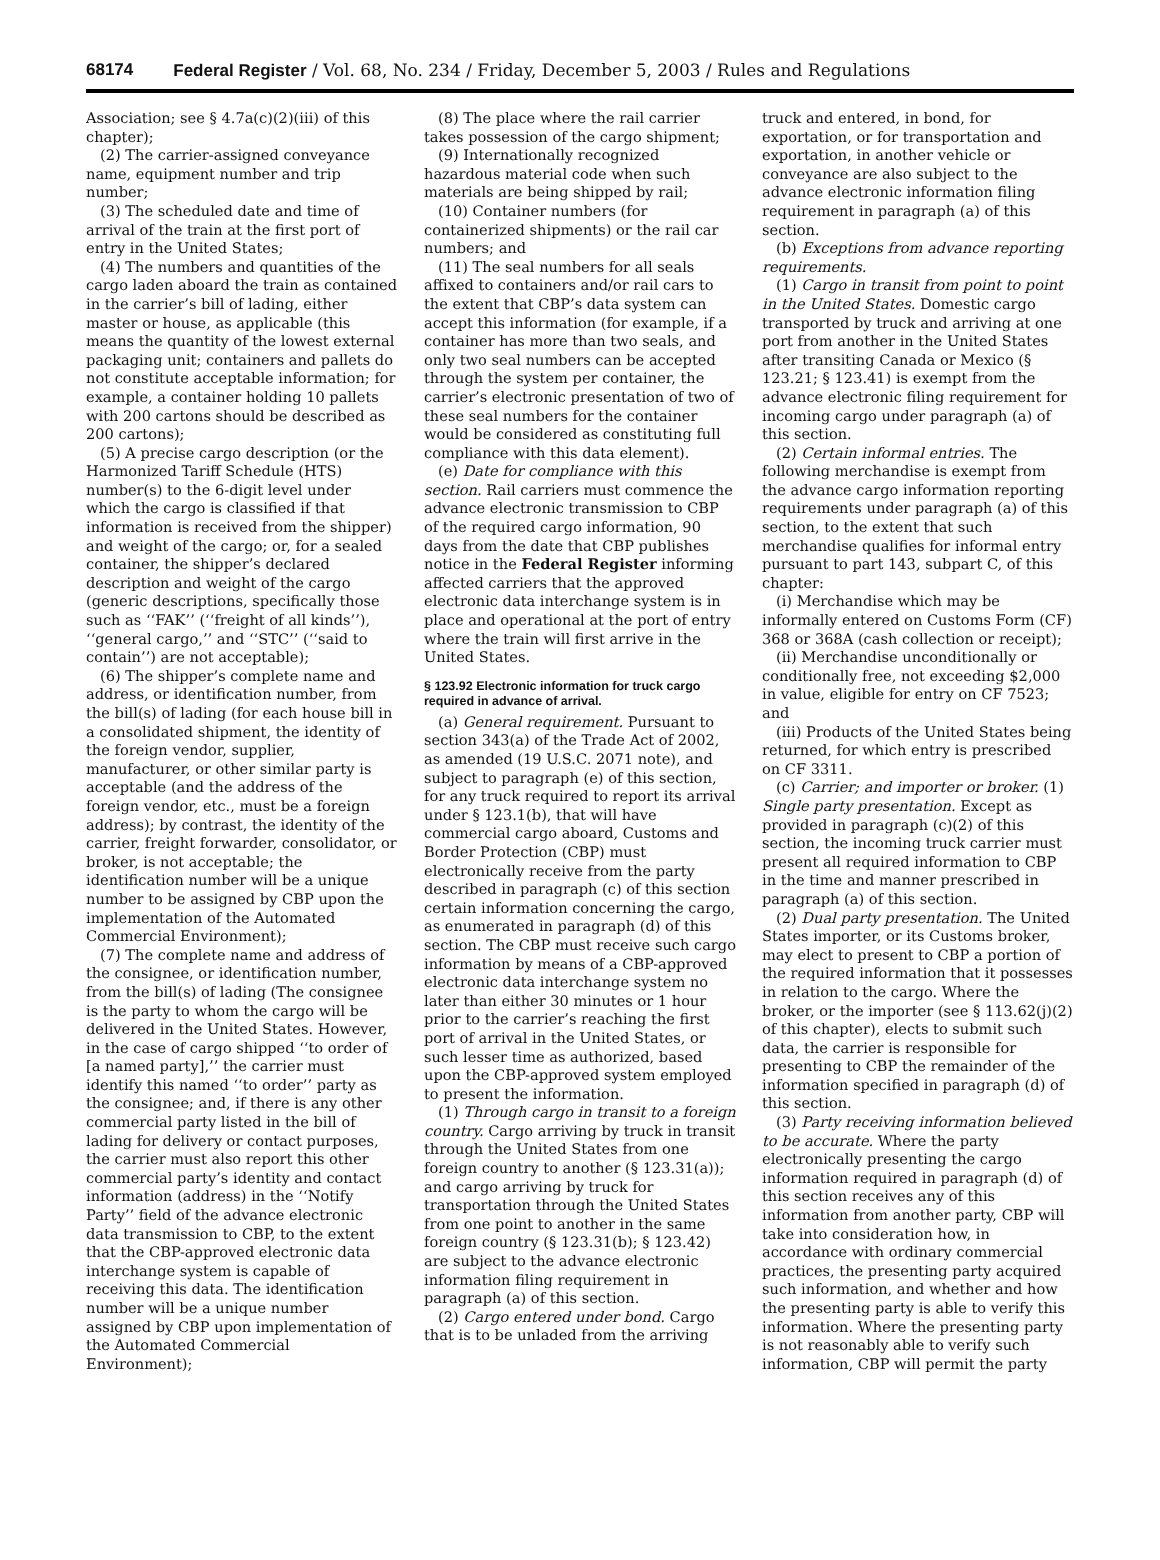68174 Federal Register / Vol. 68, No. 234 / Friday, December 5, 2003 / Rules and Regulations
Association; see § 4.7a(c)(2)(iii) of this chapter);
(2) The carrier-assigned conveyance name, equipment number and trip number;
(3) The scheduled date and time of arrival of the train at the first port of entry in the United States;
(4) The numbers and quantities of the cargo laden aboard the train as contained in the carrier’s bill of lading, either master or house, as applicable (this means the quantity of the lowest external packaging unit; containers and pallets do not constitute acceptable information; for example, a container holding 10 pallets with 200 cartons should be described as 200 cartons);
(5) A precise cargo description (or the Harmonized Tariff Schedule (HTS) number(s) to the 6-digit level under which the cargo is classified if that information is received from the shipper) and weight of the cargo; or, for a sealed container, the shipper’s declared description and weight of the cargo (generic descriptions, specifically those such as ‘‘FAK’’ (‘‘freight of all kinds’’), ‘‘general cargo,’’ and ‘‘STC’’ (‘‘said to contain’’) are not acceptable);
(6) The shipper’s complete name and address, or identification number, from the bill(s) of lading (for each house bill in a consolidated shipment, the identity of the foreign vendor, supplier, manufacturer, or other similar party is acceptable (and the address of the foreign vendor, etc., must be a foreign address); by contrast, the identity of the carrier, freight forwarder, consolidator, or broker, is not acceptable; the identification number will be a unique number to be assigned by CBP upon the implementation of the Automated Commercial Environment);
(7) The complete name and address of the consignee, or identification number, from the bill(s) of lading (The consignee is the party to whom the cargo will be delivered in the United States. However, in the case of cargo shipped ‘‘to order of [a named party],’’ the carrier must identify this named ‘‘to order’’ party as the consignee; and, if there is any other commercial party listed in the bill of lading for delivery or contact purposes, the carrier must also report this other commercial party’s identity and contact information (address) in the ‘‘Notify Party’’ field of the advance electronic data transmission to CBP, to the extent that the CBP-approved electronic data interchange system is capable of receiving this data. The identification number will be a unique number assigned by CBP upon implementation of the Automated Commercial Environment);
(8) The place where the rail carrier takes possession of the cargo shipment;
(9) Internationally recognized hazardous material code when such materials are being shipped by rail;
(10) Container numbers (for containerized shipments) or the rail car numbers; and
(11) The seal numbers for all seals affixed to containers and/or rail cars to the extent that CBP’s data system can accept this information (for example, if a container has more than two seals, and only two seal numbers can be accepted through the system per container, the carrier’s electronic presentation of two of these seal numbers for the container would be considered as constituting full compliance with this data element).
(e) Date for compliance with this section. Rail carriers must commence the advance electronic transmission to CBP of the required cargo information, 90 days from the date that CBP publishes notice in the Federal Register informing affected carriers that the approved electronic data interchange system is in place and operational at the port of entry where the train will first arrive in the United States.
§ 123.92 Electronic information for truck cargo required in advance of arrival.
(a) General requirement. Pursuant to section 343(a) of the Trade Act of 2002, as amended (19 U.S.C. 2071 note), and subject to paragraph (e) of this section, for any truck required to report its arrival under § 123.1(b), that will have commercial cargo aboard, Customs and Border Protection (CBP) must electronically receive from the party described in paragraph (c) of this section certain information concerning the cargo, as enumerated in paragraph (d) of this section. The CBP must receive such cargo information by means of a CBP-approved electronic data interchange system no later than either 30 minutes or 1 hour prior to the carrier’s reaching the first port of arrival in the United States, or such lesser time as authorized, based upon the CBP-approved system employed to present the information.
(1) Through cargo in transit to a foreign country. Cargo arriving by truck in transit through the United States from one foreign country to another (§ 123.31(a)); and cargo arriving by truck for transportation through the United States from one point to another in the same foreign country (§ 123.31(b); § 123.42) are subject to the advance electronic information filing requirement in paragraph (a) of this section.
(2) Cargo entered under bond. Cargo that is to be unladed from the arriving
truck and entered, in bond, for exportation, or for transportation and exportation, in another vehicle or conveyance are also subject to the advance electronic information filing requirement in paragraph (a) of this section.
(b) Exceptions from advance reporting requirements.
(1) Cargo in transit from point to point in the United States. Domestic cargo transported by truck and arriving at one port from another in the United States after transiting Canada or Mexico (§ 123.21; § 123.41) is exempt from the advance electronic filing requirement for incoming cargo under paragraph (a) of this section.
(2) Certain informal entries. The following merchandise is exempt from the advance cargo information reporting requirements under paragraph (a) of this section, to the extent that such merchandise qualifies for informal entry pursuant to part 143, subpart C, of this chapter:
(i) Merchandise which may be informally entered on Customs Form (CF) 368 or 368A (cash collection or receipt);
(ii) Merchandise unconditionally or conditionally free, not exceeding $2,000 in value, eligible for entry on CF 7523; and
(iii) Products of the United States being returned, for which entry is prescribed on CF 3311.
(c) Carrier; and importer or broker. (1) Single party presentation. Except as provided in paragraph (c)(2) of this section, the incoming truck carrier must present all required information to CBP in the time and manner prescribed in paragraph (a) of this section.
(2) Dual party presentation. The United States importer, or its Customs broker, may elect to present to CBP a portion of the required information that it possesses in relation to the cargo. Where the broker, or the importer (see § 113.62(j)(2) of this chapter), elects to submit such data, the carrier is responsible for presenting to CBP the remainder of the information specified in paragraph (d) of this section.
(3) Party receiving information believed to be accurate. Where the party electronically presenting the cargo information required in paragraph (d) of this section receives any of this information from another party, CBP will take into consideration how, in accordance with ordinary commercial practices, the presenting party acquired such information, and whether and how the presenting party is able to verify this information. Where the presenting party is not reasonably able to verify such information, CBP will permit the party